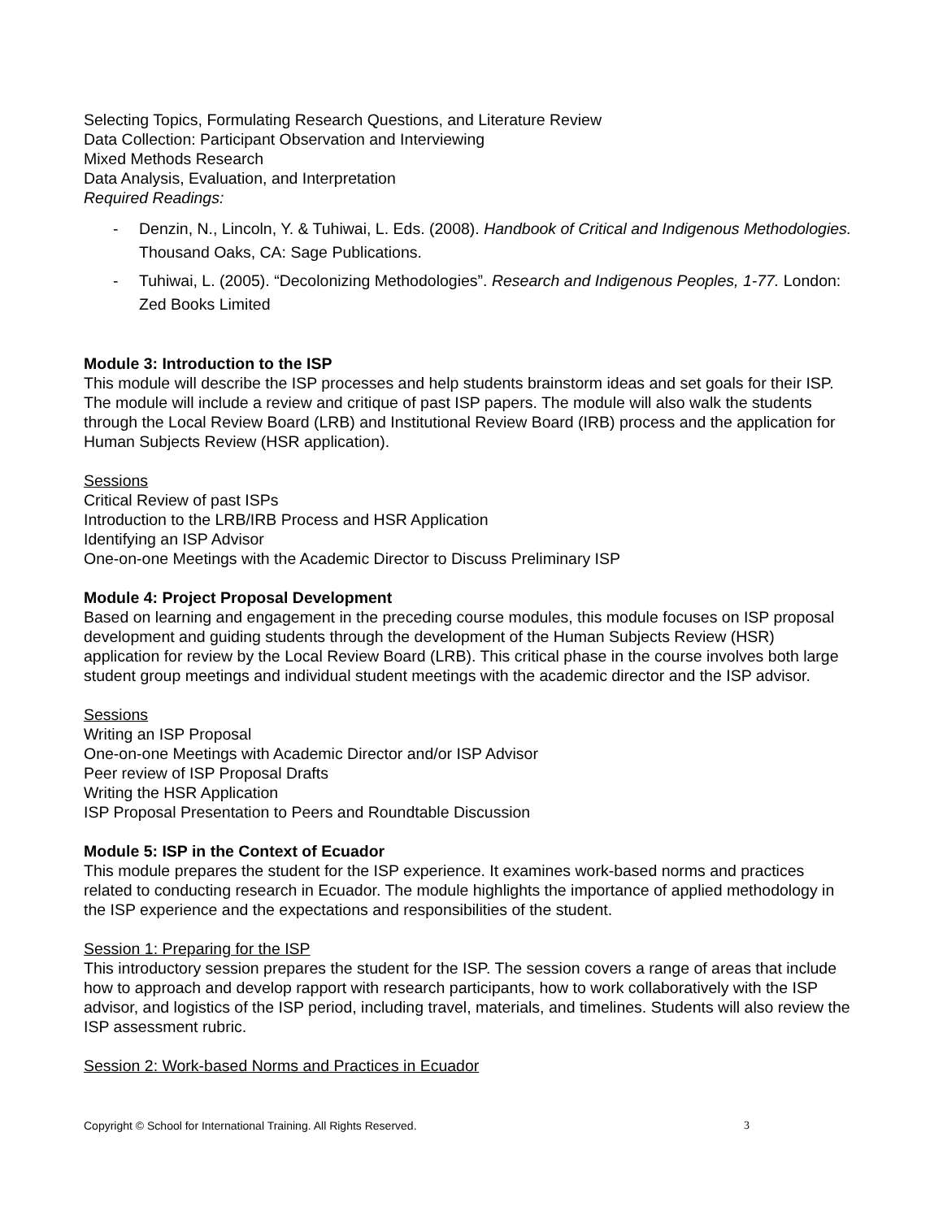Selecting Topics, Formulating Research Questions, and Literature Review
Data Collection: Participant Observation and Interviewing
Mixed Methods Research
Data Analysis, Evaluation, and Interpretation
Required Readings:
- Denzin, N., Lincoln, Y. & Tuhiwai, L. Eds. (2008). Handbook of Critical and Indigenous Methodologies. Thousand Oaks, CA: Sage Publications.
- Tuhiwai, L. (2005). “Decolonizing Methodologies”. Research and Indigenous Peoples, 1-77. London: Zed Books Limited
Module 3: Introduction to the ISP
This module will describe the ISP processes and help students brainstorm ideas and set goals for their ISP. The module will include a review and critique of past ISP papers. The module will also walk the students through the Local Review Board (LRB) and Institutional Review Board (IRB) process and the application for Human Subjects Review (HSR application).
Sessions
Critical Review of past ISPs
Introduction to the LRB/IRB Process and HSR Application
Identifying an ISP Advisor
One-on-one Meetings with the Academic Director to Discuss Preliminary ISP
Module 4: Project Proposal Development
Based on learning and engagement in the preceding course modules, this module focuses on ISP proposal development and guiding students through the development of the Human Subjects Review (HSR) application for review by the Local Review Board (LRB). This critical phase in the course involves both large student group meetings and individual student meetings with the academic director and the ISP advisor.
Sessions
Writing an ISP Proposal
One-on-one Meetings with Academic Director and/or ISP Advisor
Peer review of ISP Proposal Drafts
Writing the HSR Application
ISP Proposal Presentation to Peers and Roundtable Discussion
Module 5: ISP in the Context of Ecuador
This module prepares the student for the ISP experience. It examines work-based norms and practices related to conducting research in Ecuador. The module highlights the importance of applied methodology in the ISP experience and the expectations and responsibilities of the student.
Session 1: Preparing for the ISP
This introductory session prepares the student for the ISP. The session covers a range of areas that include how to approach and develop rapport with research participants, how to work collaboratively with the ISP advisor, and logistics of the ISP period, including travel, materials, and timelines. Students will also review the ISP assessment rubric.
Session 2: Work-based Norms and Practices in Ecuador
Copyright © School for International Training. All Rights Reserved. 3